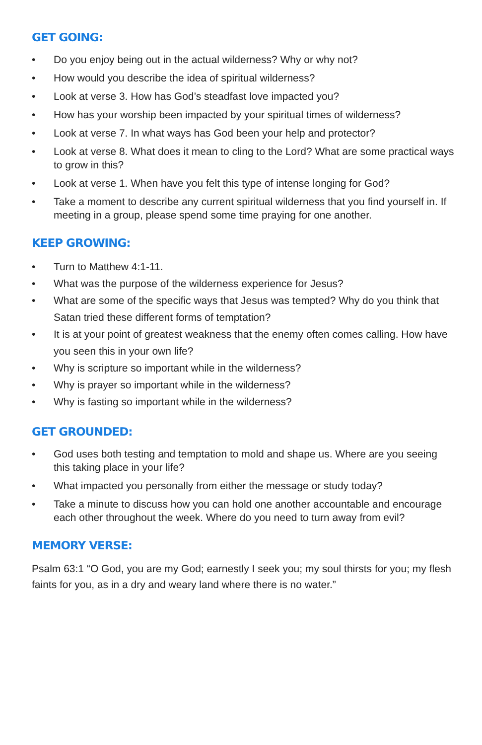GET GOING:
• Do you enjoy being out in the actual wilderness? Why or why not?
• How would you describe the idea of spiritual wilderness?
• Look at verse 3. How has God’s steadfast love impacted you?
• How has your worship been impacted by your spiritual times of wilderness?
• Look at verse 7. In what ways has God been your help and protector?
• Look at verse 8. What does it mean to cling to the Lord? What are some practical ways to grow in this?
• Look at verse 1. When have you felt this type of intense longing for God?
• Take a moment to describe any current spiritual wilderness that you find yourself in. If meeting in a group, please spend some time praying for one another.
KEEP GROWING:
• Turn to Matthew 4:1-11.
• What was the purpose of the wilderness experience for Jesus?
• What are some of the specific ways that Jesus was tempted? Why do you think that Satan tried these different forms of temptation?
• It is at your point of greatest weakness that the enemy often comes calling. How have you seen this in your own life?
• Why is scripture so important while in the wilderness?
• Why is prayer so important while in the wilderness?
• Why is fasting so important while in the wilderness?
GET GROUNDED:
• God uses both testing and temptation to mold and shape us. Where are you seeing this taking place in your life?
• What impacted you personally from either the message or study today?
• Take a minute to discuss how you can hold one another accountable and encourage each other throughout the week. Where do you need to turn away from evil?
MEMORY VERSE:
Psalm 63:1 “O God, you are my God; earnestly I seek you; my soul thirsts for you; my flesh faints for you, as in a dry and weary land where there is no water.”